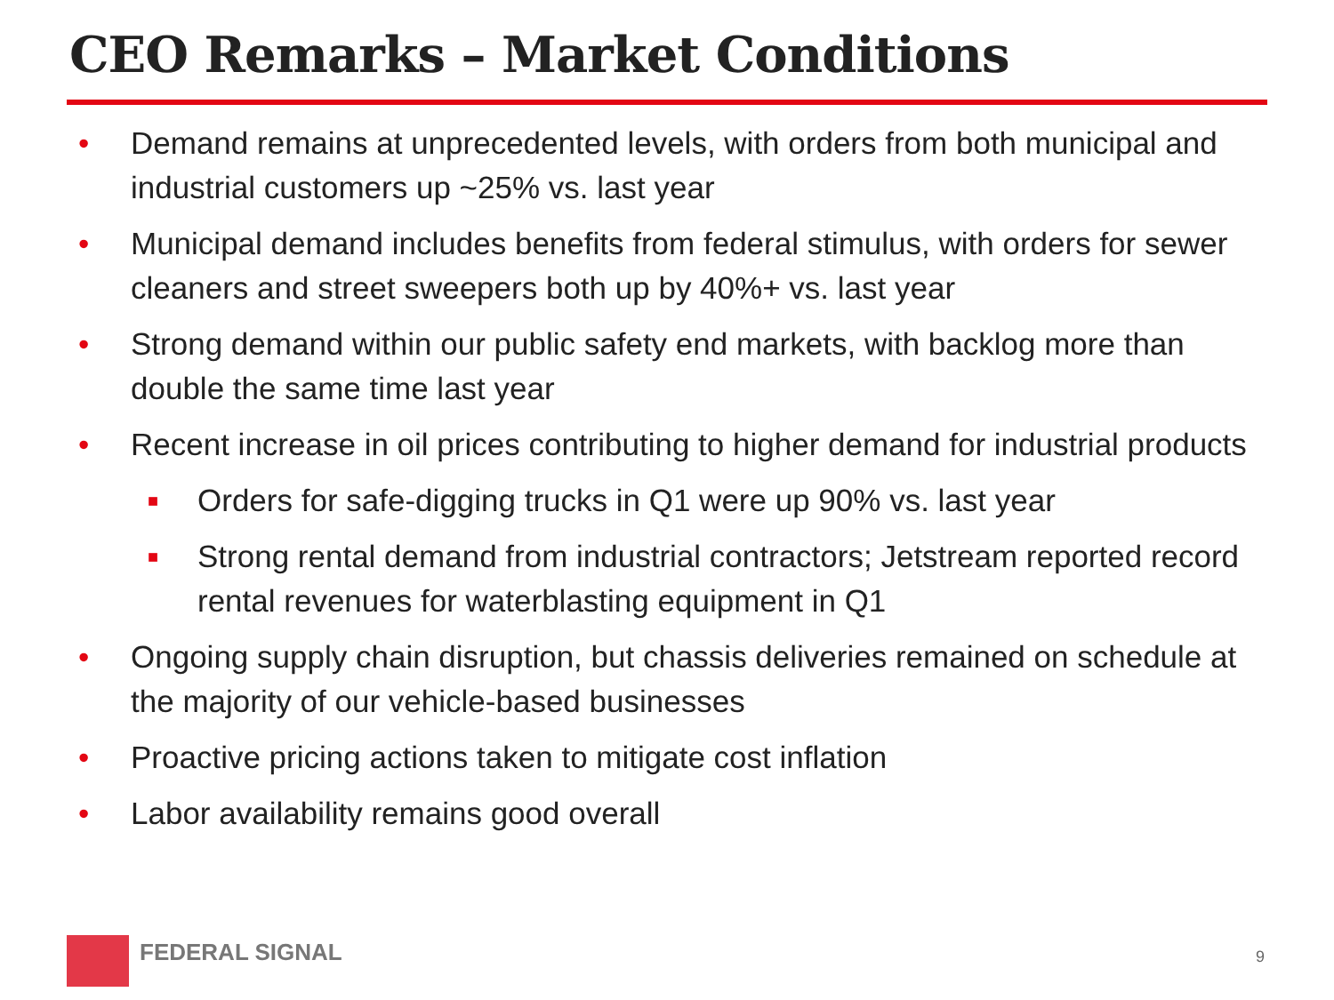CEO Remarks – Market Conditions
• Demand remains at unprecedented levels, with orders from both municipal and industrial customers up ~25% vs. last year
• Municipal demand includes benefits from federal stimulus, with orders for sewer cleaners and street sweepers both up by 40%+ vs. last year
• Strong demand within our public safety end markets, with backlog more than double the same time last year
• Recent increase in oil prices contributing to higher demand for industrial products
■ Orders for safe-digging trucks in Q1 were up 90% vs. last year
■ Strong rental demand from industrial contractors; Jetstream reported record rental revenues for waterblasting equipment in Q1
• Ongoing supply chain disruption, but chassis deliveries remained on schedule at the majority of our vehicle-based businesses
• Proactive pricing actions taken to mitigate cost inflation
• Labor availability remains good overall
FEDERAL SIGNAL
9